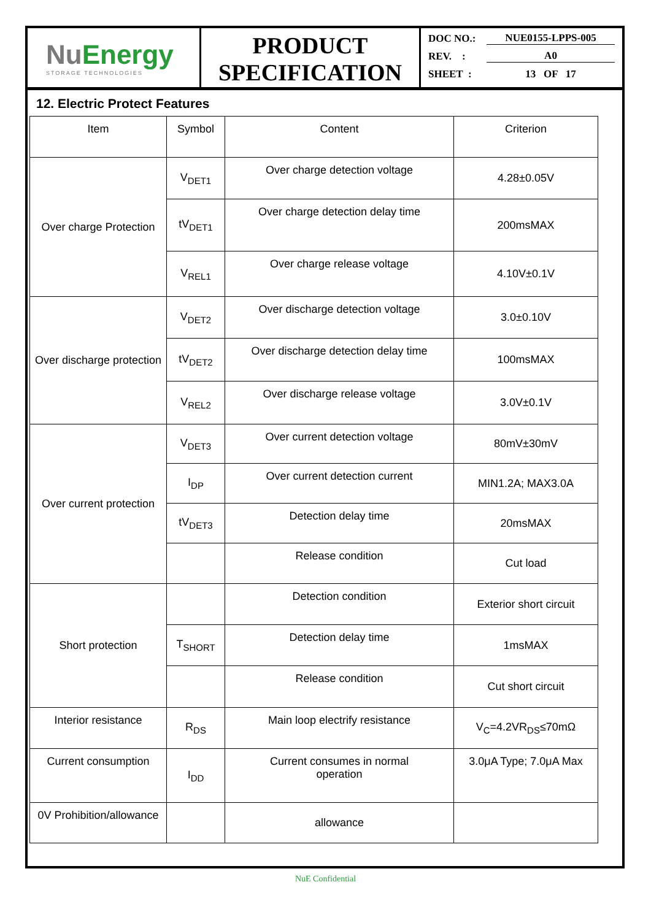NuEnergy
STORAGE TECHNOLOGIES
PRODUCT
SPECIFICATION
DOC NO.: NUE0155-LPPS-005
REV. : A0
SHEET : 13 OF 17
12. Electric Protect Features
| Item | Symbol | Content | Criterion |
| Over charge Protection | V<sub>DET1</sub> | Over charge detection voltage | 4.28±0.05V |
| | tV<sub>DET1</sub> | Over charge detection delay time | 200msMAX |
| | V<sub>REL1</sub> | Over charge release voltage | 4.10V±0.1V |
| Over discharge protection | V<sub>DET2</sub> | Over discharge detection voltage | 3.0±0.10V |
| | tV<sub>DET2</sub> | Over discharge detection delay time | 100msMAX |
| | V<sub>REL2</sub> | Over discharge release voltage | 3.0V±0.1V |
| Over current protection | V<sub>DET3</sub> | Over current detection voltage | 80mV±30mV |
| | I<sub>DP</sub> | Over current detection current | MIN1.2A; MAX3.0A |
| | tV<sub>DET3</sub> | Detection delay time | 20msMAX |
| | | Release condition | Cut load |
| Short protection | | Detection condition | Exterior short circuit |
| | T<sub>SHORT</sub> | Detection delay time | 1msMAX |
| | | Release condition | Cut short circuit |
| Interior resistance | R<sub>DS</sub> | Main loop electrify resistance | V<sub>C</sub>=4.2VR<sub>DS</sub>≤70mΩ |
| Current consumption | I<sub>DD</sub> | Current consumes in normal operation | 3.0μA Type; 7.0μA Max |
| 0V Prohibition/allowance | | allowance | |
NuE Confidential